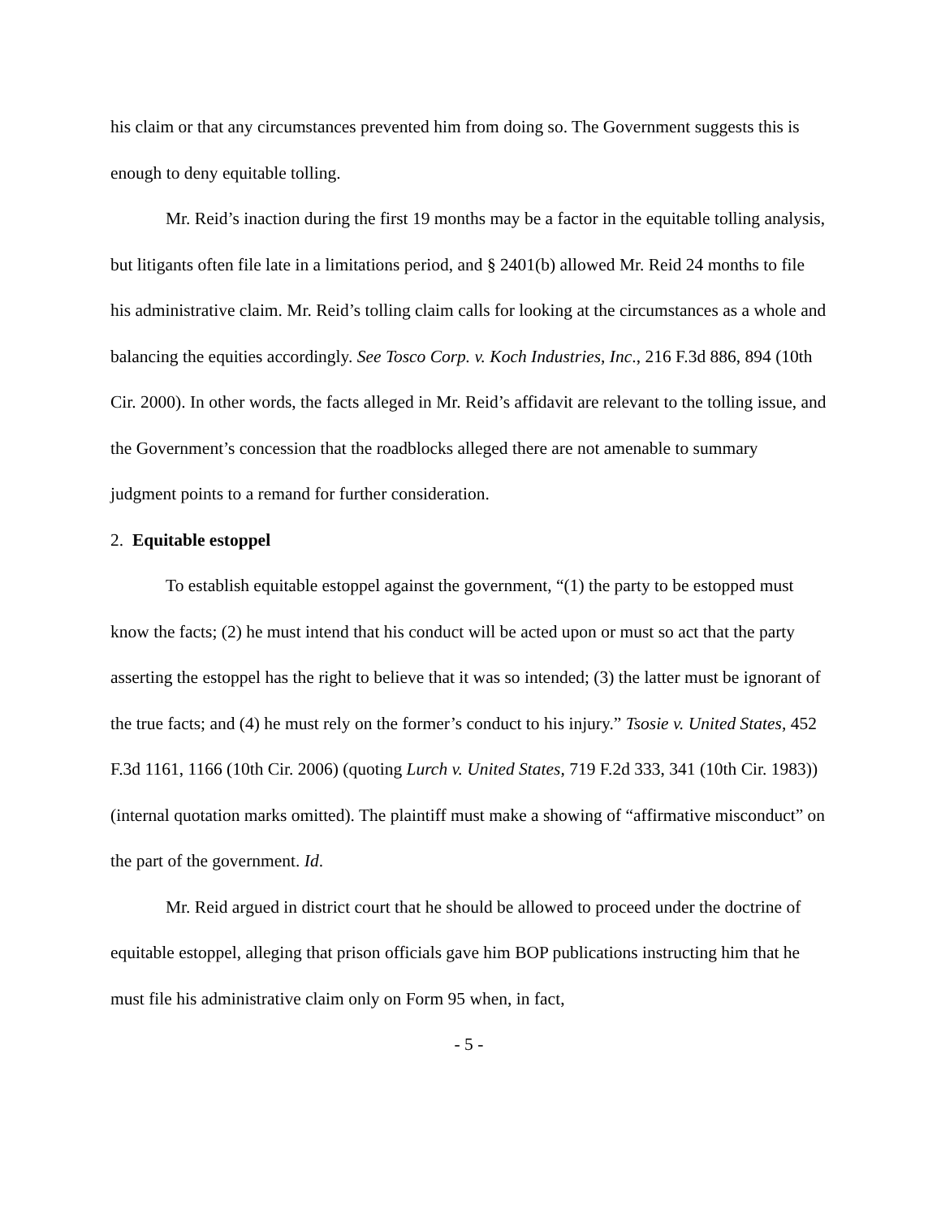his claim or that any circumstances prevented him from doing so. The Government suggests this is enough to deny equitable tolling.
Mr. Reid’s inaction during the first 19 months may be a factor in the equitable tolling analysis, but litigants often file late in a limitations period, and § 2401(b) allowed Mr. Reid 24 months to file his administrative claim. Mr. Reid’s tolling claim calls for looking at the circumstances as a whole and balancing the equities accordingly. See Tosco Corp. v. Koch Industries, Inc., 216 F.3d 886, 894 (10th Cir. 2000). In other words, the facts alleged in Mr. Reid’s affidavit are relevant to the tolling issue, and the Government’s concession that the roadblocks alleged there are not amenable to summary judgment points to a remand for further consideration.
2. Equitable estoppel
To establish equitable estoppel against the government, “(1) the party to be estopped must know the facts; (2) he must intend that his conduct will be acted upon or must so act that the party asserting the estoppel has the right to believe that it was so intended; (3) the latter must be ignorant of the true facts; and (4) he must rely on the former’s conduct to his injury.” Tsosie v. United States, 452 F.3d 1161, 1166 (10th Cir. 2006) (quoting Lurch v. United States, 719 F.2d 333, 341 (10th Cir. 1983)) (internal quotation marks omitted). The plaintiff must make a showing of “affirmative misconduct” on the part of the government. Id.
Mr. Reid argued in district court that he should be allowed to proceed under the doctrine of equitable estoppel, alleging that prison officials gave him BOP publications instructing him that he must file his administrative claim only on Form 95 when, in fact,
- 5 -